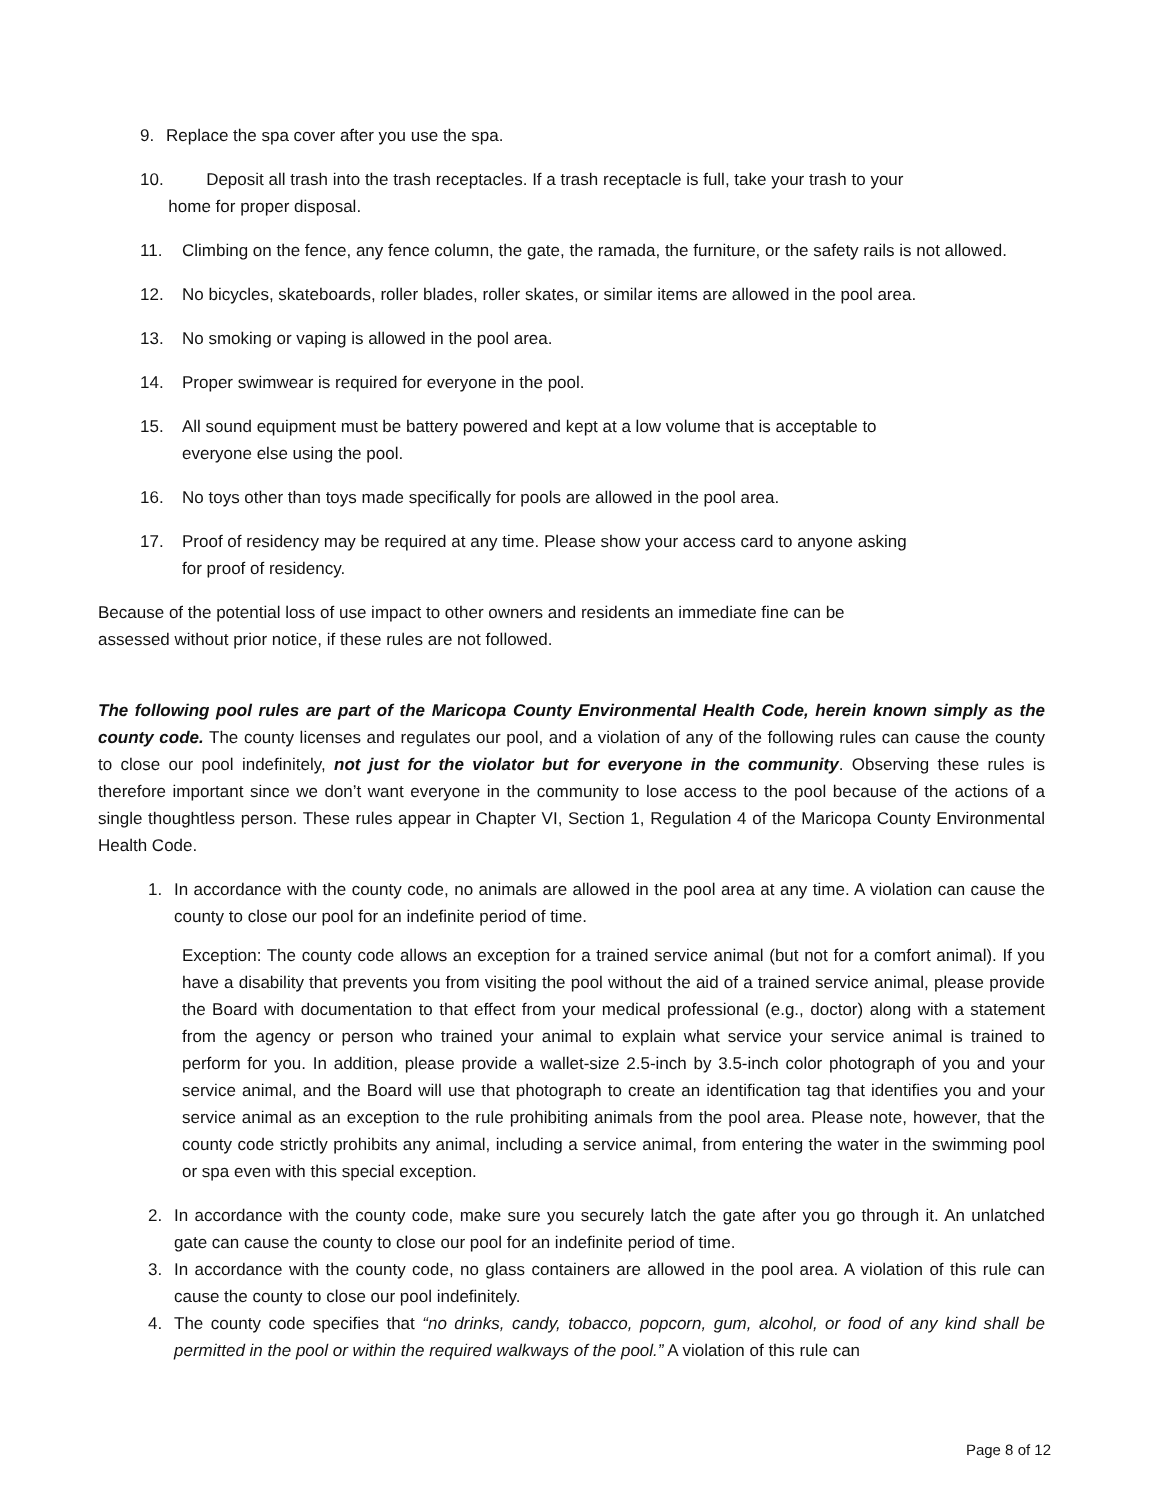9. Replace the spa cover after you use the spa.
10. Deposit all trash into the trash receptacles. If a trash receptacle is full, take your trash to your
home for proper disposal.
11. Climbing on the fence, any fence column, the gate, the ramada, the furniture, or the safety rails is not allowed.
12. No bicycles, skateboards, roller blades, roller skates, or similar items are allowed in the pool area.
13. No smoking or vaping is allowed in the pool area.
14. Proper swimwear is required for everyone in the pool.
15. All sound equipment must be battery powered and kept at a low volume that is acceptable to
everyone else using the pool.
16. No toys other than toys made specifically for pools are allowed in the pool area.
17. Proof of residency may be required at any time. Please show your access card to anyone asking
for proof of residency.
Because of the potential loss of use impact to other owners and residents an immediate fine can be
assessed without prior notice, if these rules are not followed.
The following pool rules are part of the Maricopa County Environmental Health Code, herein known simply as the county code. The county licenses and regulates our pool, and a violation of any of the following rules can cause the county to close our pool indefinitely, not just for the violator but for everyone in the community. Observing these rules is therefore important since we don’t want everyone in the community to lose access to the pool because of the actions of a single thoughtless person. These rules appear in Chapter VI, Section 1, Regulation 4 of the Maricopa County Environmental Health Code.
1. In accordance with the county code, no animals are allowed in the pool area at any time. A violation can cause the county to close our pool for an indefinite period of time.
Exception: The county code allows an exception for a trained service animal (but not for a comfort animal). If you have a disability that prevents you from visiting the pool without the aid of a trained service animal, please provide the Board with documentation to that effect from your medical professional (e.g., doctor) along with a statement from the agency or person who trained your animal to explain what service your service animal is trained to perform for you. In addition, please provide a wallet-size 2.5-inch by 3.5-inch color photograph of you and your service animal, and the Board will use that photograph to create an identification tag that identifies you and your service animal as an exception to the rule prohibiting animals from the pool area. Please note, however, that the county code strictly prohibits any animal, including a service animal, from entering the water in the swimming pool or spa even with this special exception.
2. In accordance with the county code, make sure you securely latch the gate after you go through it. An unlatched gate can cause the county to close our pool for an indefinite period of time.
3. In accordance with the county code, no glass containers are allowed in the pool area. A violation of this rule can cause the county to close our pool indefinitely.
4. The county code specifies that “no drinks, candy, tobacco, popcorn, gum, alcohol, or food of any kind shall be permitted in the pool or within the required walkways of the pool.” A violation of this rule can
Page 8 of 12